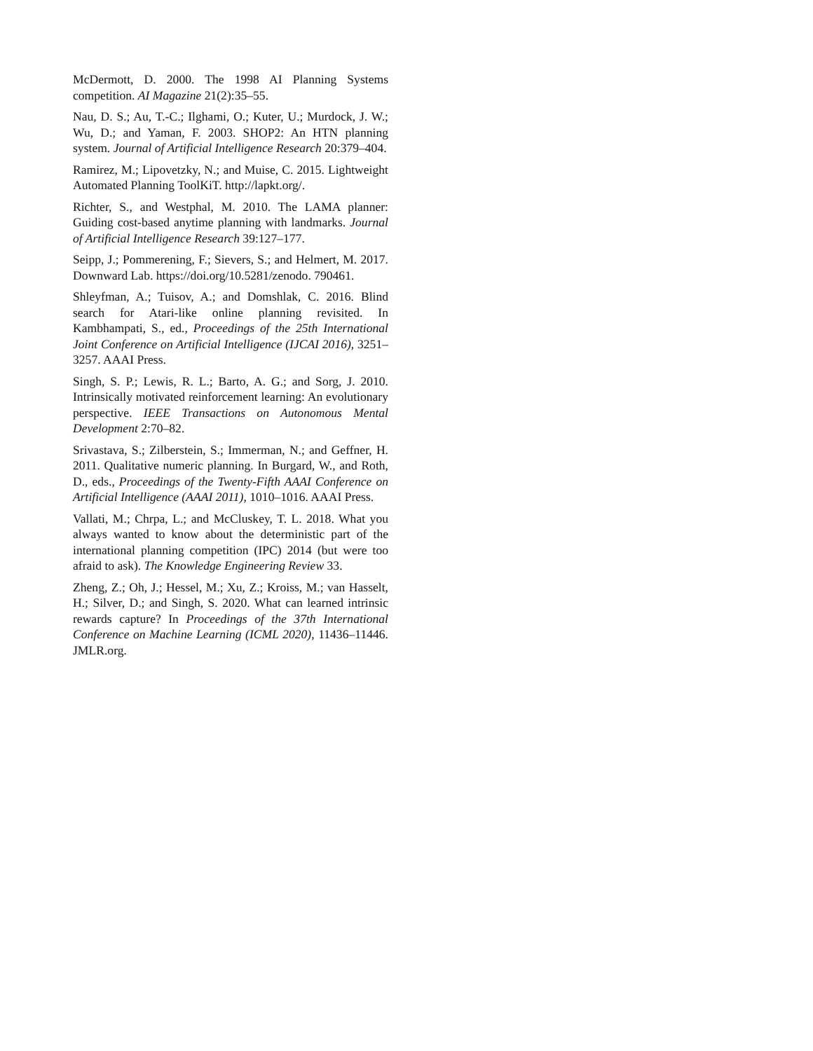McDermott, D. 2000. The 1998 AI Planning Systems competition. AI Magazine 21(2):35–55.
Nau, D. S.; Au, T.-C.; Ilghami, O.; Kuter, U.; Murdock, J. W.; Wu, D.; and Yaman, F. 2003. SHOP2: An HTN planning system. Journal of Artificial Intelligence Research 20:379–404.
Ramirez, M.; Lipovetzky, N.; and Muise, C. 2015. Lightweight Automated Planning ToolKiT. http://lapkt.org/.
Richter, S., and Westphal, M. 2010. The LAMA planner: Guiding cost-based anytime planning with landmarks. Journal of Artificial Intelligence Research 39:127–177.
Seipp, J.; Pommerening, F.; Sievers, S.; and Helmert, M. 2017. Downward Lab. https://doi.org/10.5281/zenodo. 790461.
Shleyfman, A.; Tuisov, A.; and Domshlak, C. 2016. Blind search for Atari-like online planning revisited. In Kambhampati, S., ed., Proceedings of the 25th International Joint Conference on Artificial Intelligence (IJCAI 2016), 3251–3257. AAAI Press.
Singh, S. P.; Lewis, R. L.; Barto, A. G.; and Sorg, J. 2010. Intrinsically motivated reinforcement learning: An evolutionary perspective. IEEE Transactions on Autonomous Mental Development 2:70–82.
Srivastava, S.; Zilberstein, S.; Immerman, N.; and Geffner, H. 2011. Qualitative numeric planning. In Burgard, W., and Roth, D., eds., Proceedings of the Twenty-Fifth AAAI Conference on Artificial Intelligence (AAAI 2011), 1010–1016. AAAI Press.
Vallati, M.; Chrpa, L.; and McCluskey, T. L. 2018. What you always wanted to know about the deterministic part of the international planning competition (IPC) 2014 (but were too afraid to ask). The Knowledge Engineering Review 33.
Zheng, Z.; Oh, J.; Hessel, M.; Xu, Z.; Kroiss, M.; van Hasselt, H.; Silver, D.; and Singh, S. 2020. What can learned intrinsic rewards capture? In Proceedings of the 37th International Conference on Machine Learning (ICML 2020), 11436–11446. JMLR.org.